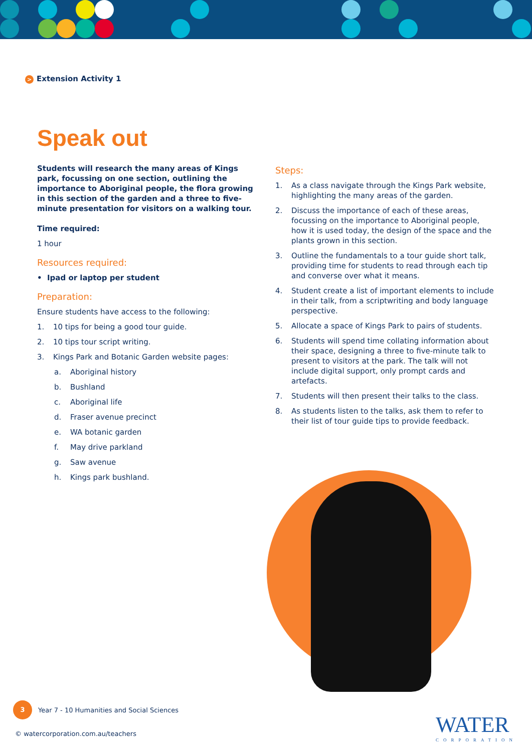> Extension Activity 1
Speak out
Students will research the many areas of Kings park, focussing on one section, outlining the importance to Aboriginal people, the flora growing in this section of the garden and a three to five-minute presentation for visitors on a walking tour.
Time required:
1 hour
Resources required:
• Ipad or laptop per student
Preparation:
Ensure students have access to the following:
1. 10 tips for being a good tour guide.
2. 10 tips tour script writing.
3. Kings Park and Botanic Garden website pages:
a. Aboriginal history
b. Bushland
c. Aboriginal life
d. Fraser avenue precinct
e. WA botanic garden
f. May drive parkland
g. Saw avenue
h. Kings park bushland.
Steps:
1. As a class navigate through the Kings Park website, highlighting the many areas of the garden.
2. Discuss the importance of each of these areas, focussing on the importance to Aboriginal people, how it is used today, the design of the space and the plants grown in this section.
3. Outline the fundamentals to a tour guide short talk, providing time for students to read through each tip and converse over what it means.
4. Student create a list of important elements to include in their talk, from a scriptwriting and body language perspective.
5. Allocate a space of Kings Park to pairs of students.
6. Students will spend time collating information about their space, designing a three to five-minute talk to present to visitors at the park. The talk will not include digital support, only prompt cards and artefacts.
7. Students will then present their talks to the class.
8. As students listen to the talks, ask them to refer to their list of tour guide tips to provide feedback.
3 Year 7 - 10 Humanities and Social Sciences
© watercorporation.com.au/teachers
WATER
CORPORATION